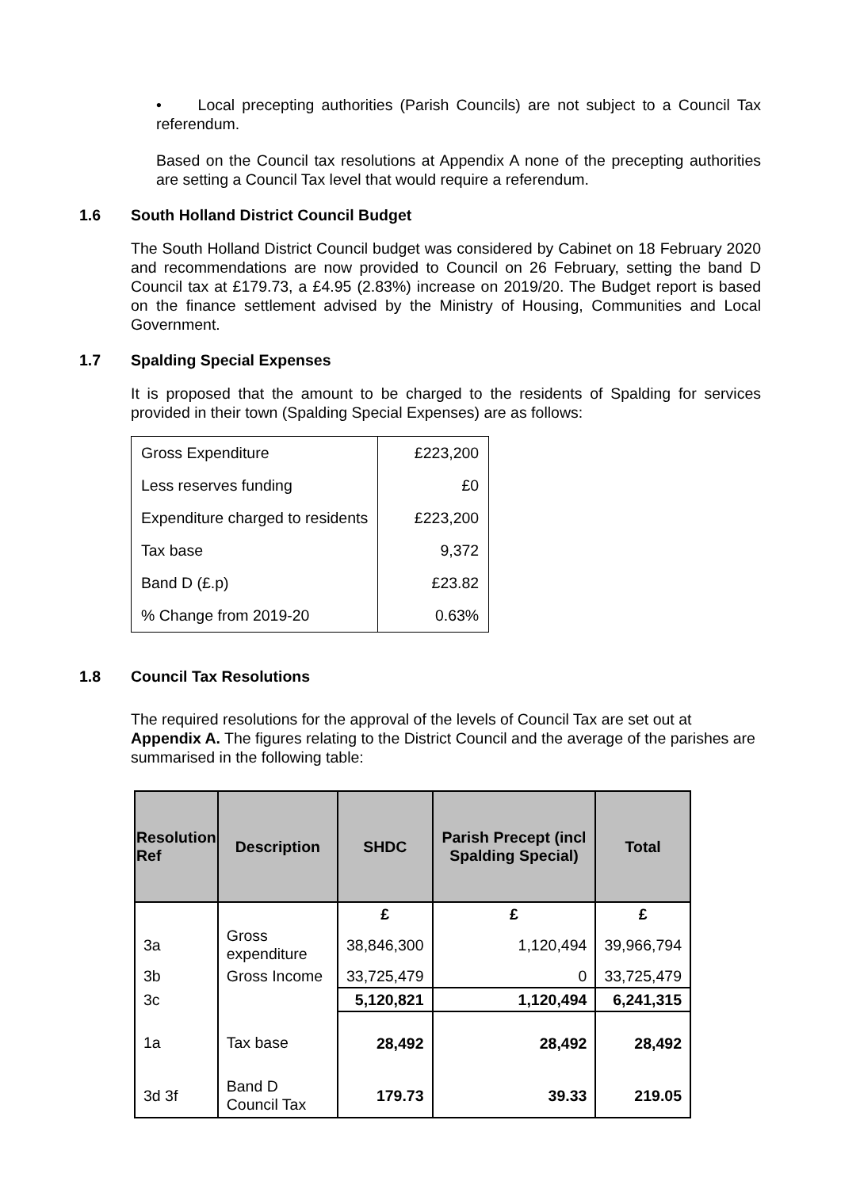• Local precepting authorities (Parish Councils) are not subject to a Council Tax referendum.
Based on the Council tax resolutions at Appendix A none of the precepting authorities are setting a Council Tax level that would require a referendum.
1.6 South Holland District Council Budget
The South Holland District Council budget was considered by Cabinet on 18 February 2020 and recommendations are now provided to Council on 26 February, setting the band D Council tax at £179.73, a £4.95 (2.83%) increase on 2019/20. The Budget report is based on the finance settlement advised by the Ministry of Housing, Communities and Local Government.
1.7 Spalding Special Expenses
It is proposed that the amount to be charged to the residents of Spalding for services provided in their town (Spalding Special Expenses) are as follows:
| Gross Expenditure | £223,200 |
| Less reserves funding | £0 |
| Expenditure charged to residents | £223,200 |
| Tax base | 9,372 |
| Band D (£.p) | £23.82 |
| % Change from 2019-20 | 0.63% |
1.8 Council Tax Resolutions
The required resolutions for the approval of the levels of Council Tax are set out at Appendix A. The figures relating to the District Council and the average of the parishes are summarised in the following table:
| Resolution Ref | Description | SHDC | Parish Precept (incl Spalding Special) | Total |
| --- | --- | --- | --- | --- |
| | | £ | £ | £ |
| 3a | Gross expenditure | 38,846,300 | 1,120,494 | 39,966,794 |
| 3b | Gross Income | 33,725,479 | 0 | 33,725,479 |
| 3c | | 5,120,821 | 1,120,494 | 6,241,315 |
| 1a | Tax base | 28,492 | 28,492 | 28,492 |
| 3d 3f | Band D Council Tax | 179.73 | 39.33 | 219.05 |